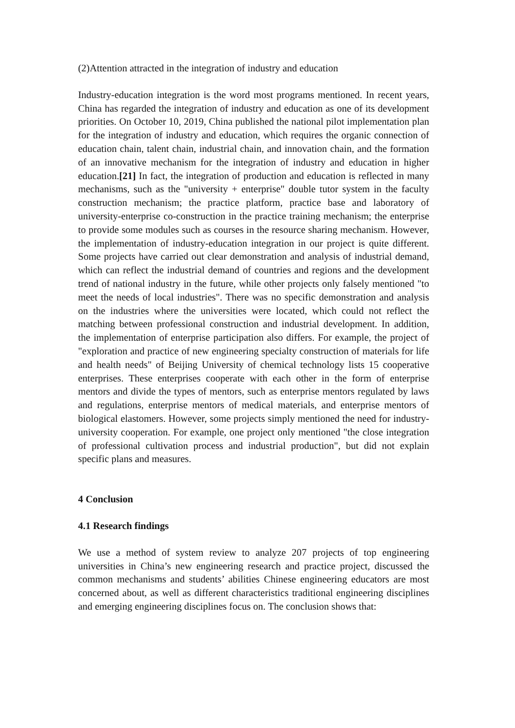(2)Attention attracted in the integration of industry and education
Industry-education integration is the word most programs mentioned. In recent years, China has regarded the integration of industry and education as one of its development priorities. On October 10, 2019, China published the national pilot implementation plan for the integration of industry and education, which requires the organic connection of education chain, talent chain, industrial chain, and innovation chain, and the formation of an innovative mechanism for the integration of industry and education in higher education.[21] In fact, the integration of production and education is reflected in many mechanisms, such as the "university + enterprise" double tutor system in the faculty construction mechanism; the practice platform, practice base and laboratory of university-enterprise co-construction in the practice training mechanism; the enterprise to provide some modules such as courses in the resource sharing mechanism. However, the implementation of industry-education integration in our project is quite different. Some projects have carried out clear demonstration and analysis of industrial demand, which can reflect the industrial demand of countries and regions and the development trend of national industry in the future, while other projects only falsely mentioned "to meet the needs of local industries". There was no specific demonstration and analysis on the industries where the universities were located, which could not reflect the matching between professional construction and industrial development. In addition, the implementation of enterprise participation also differs. For example, the project of "exploration and practice of new engineering specialty construction of materials for life and health needs" of Beijing University of chemical technology lists 15 cooperative enterprises. These enterprises cooperate with each other in the form of enterprise mentors and divide the types of mentors, such as enterprise mentors regulated by laws and regulations, enterprise mentors of medical materials, and enterprise mentors of biological elastomers. However, some projects simply mentioned the need for industry-university cooperation. For example, one project only mentioned "the close integration of professional cultivation process and industrial production", but did not explain specific plans and measures.
4 Conclusion
4.1 Research findings
We use a method of system review to analyze 207 projects of top engineering universities in China’s new engineering research and practice project, discussed the common mechanisms and students’ abilities Chinese engineering educators are most concerned about, as well as different characteristics traditional engineering disciplines and emerging engineering disciplines focus on. The conclusion shows that: